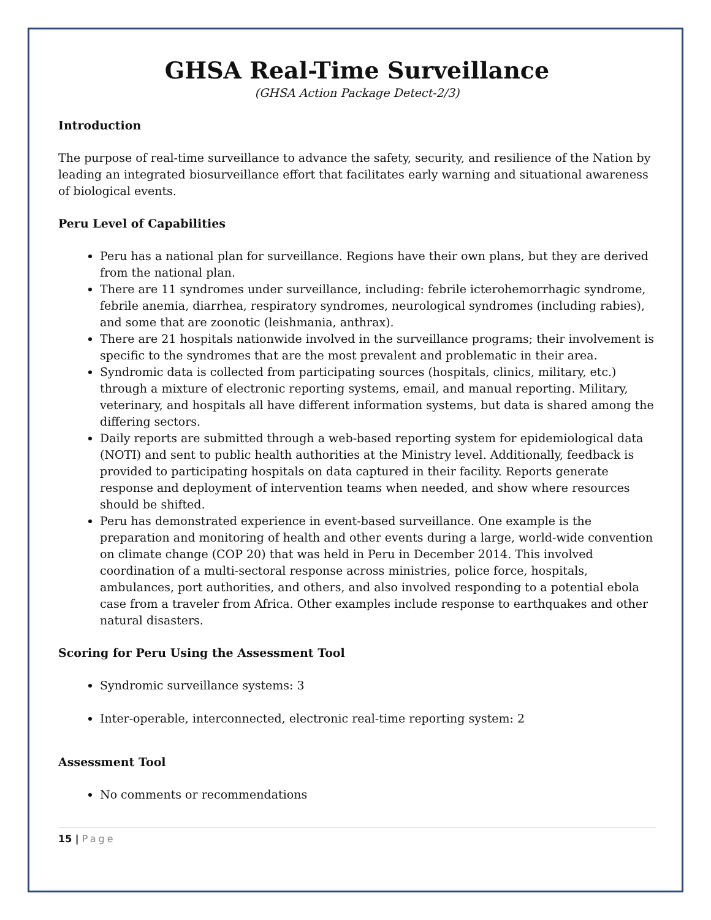GHSA Real-Time Surveillance
(GHSA Action Package Detect-2/3)
Introduction
The purpose of real-time surveillance to advance the safety, security, and resilience of the Nation by leading an integrated biosurveillance effort that facilitates early warning and situational awareness of biological events.
Peru Level of Capabilities
Peru has a national plan for surveillance. Regions have their own plans, but they are derived from the national plan.
There are 11 syndromes under surveillance, including: febrile icterohemorrhagic syndrome, febrile anemia, diarrhea, respiratory syndromes, neurological syndromes (including rabies), and some that are zoonotic (leishmania, anthrax).
There are 21 hospitals nationwide involved in the surveillance programs; their involvement is specific to the syndromes that are the most prevalent and problematic in their area.
Syndromic data is collected from participating sources (hospitals, clinics, military, etc.) through a mixture of electronic reporting systems, email, and manual reporting. Military, veterinary, and hospitals all have different information systems, but data is shared among the differing sectors.
Daily reports are submitted through a web-based reporting system for epidemiological data (NOTI) and sent to public health authorities at the Ministry level. Additionally, feedback is provided to participating hospitals on data captured in their facility. Reports generate response and deployment of intervention teams when needed, and show where resources should be shifted.
Peru has demonstrated experience in event-based surveillance. One example is the preparation and monitoring of health and other events during a large, world-wide convention on climate change (COP 20) that was held in Peru in December 2014. This involved coordination of a multi-sectoral response across ministries, police force, hospitals, ambulances, port authorities, and others, and also involved responding to a potential ebola case from a traveler from Africa. Other examples include response to earthquakes and other natural disasters.
Scoring for Peru Using the Assessment Tool
Syndromic surveillance systems: 3
Inter-operable, interconnected, electronic real-time reporting system: 2
Assessment Tool
No comments or recommendations
15 | Page